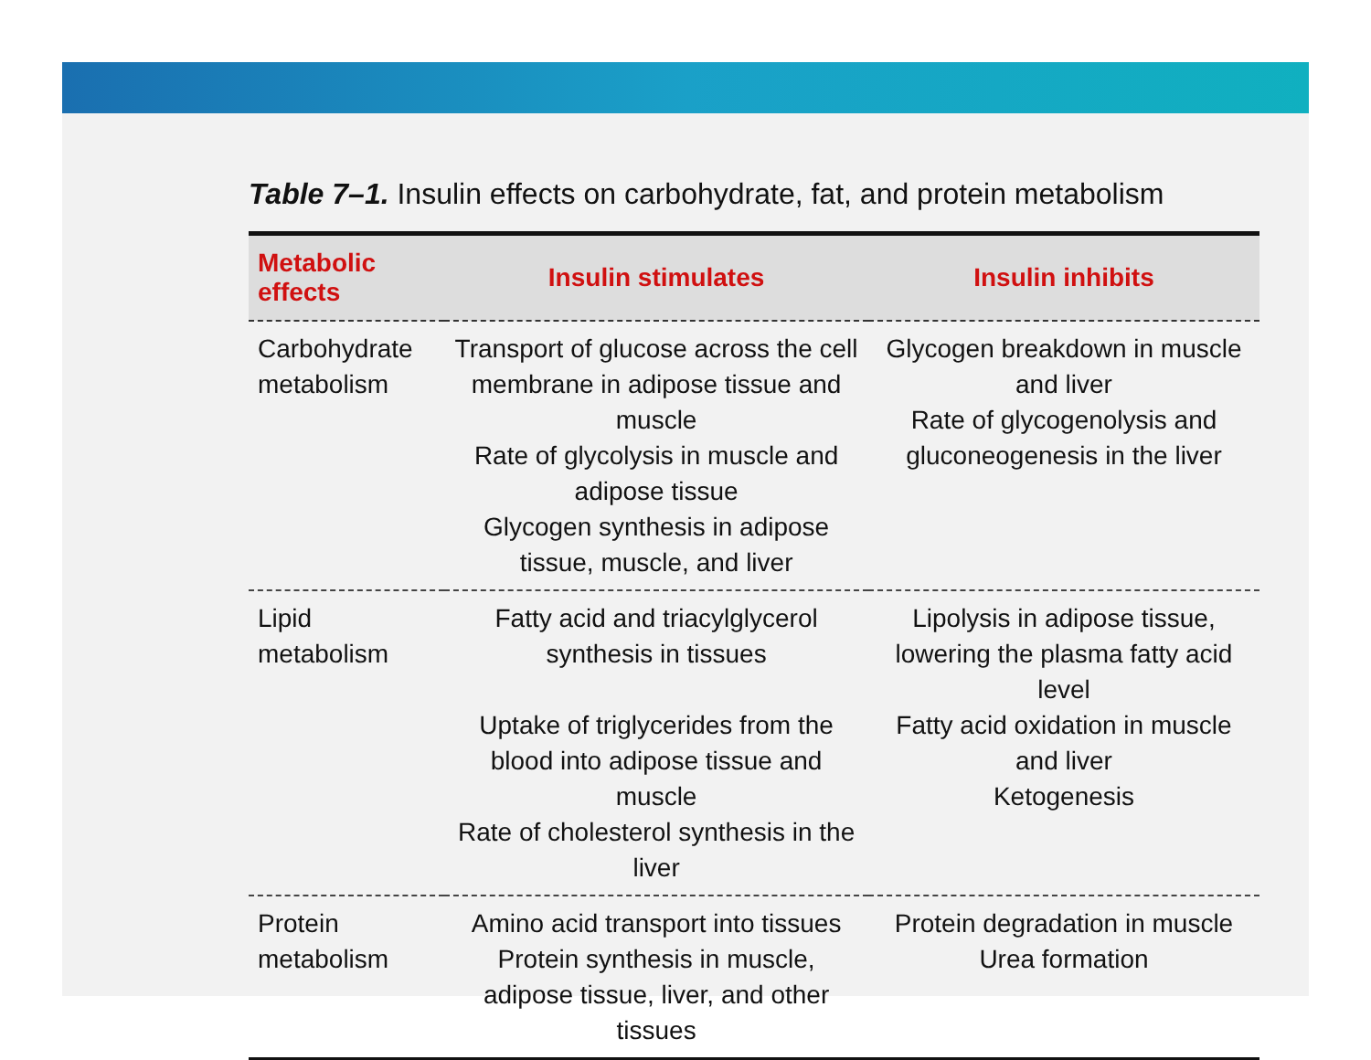Table 7–1. Insulin effects on carbohydrate, fat, and protein metabolism
| Metabolic effects | Insulin stimulates | Insulin inhibits |
| --- | --- | --- |
| Carbohydrate metabolism | Transport of glucose across the cell membrane in adipose tissue and muscle Rate of glycolysis in muscle and adipose tissue Glycogen synthesis in adipose tissue, muscle, and liver | Glycogen breakdown in muscle and liver Rate of glycogenolysis and gluconeogenesis in the liver |
| Lipid metabolism | Fatty acid and triacylglycerol synthesis in tissues Uptake of triglycerides from the blood into adipose tissue and muscle Rate of cholesterol synthesis in the liver | Lipolysis in adipose tissue, lowering the plasma fatty acid level Fatty acid oxidation in muscle and liver Ketogenesis |
| Protein metabolism | Amino acid transport into tissues Protein synthesis in muscle, adipose tissue, liver, and other tissues | Protein degradation in muscle Urea formation |